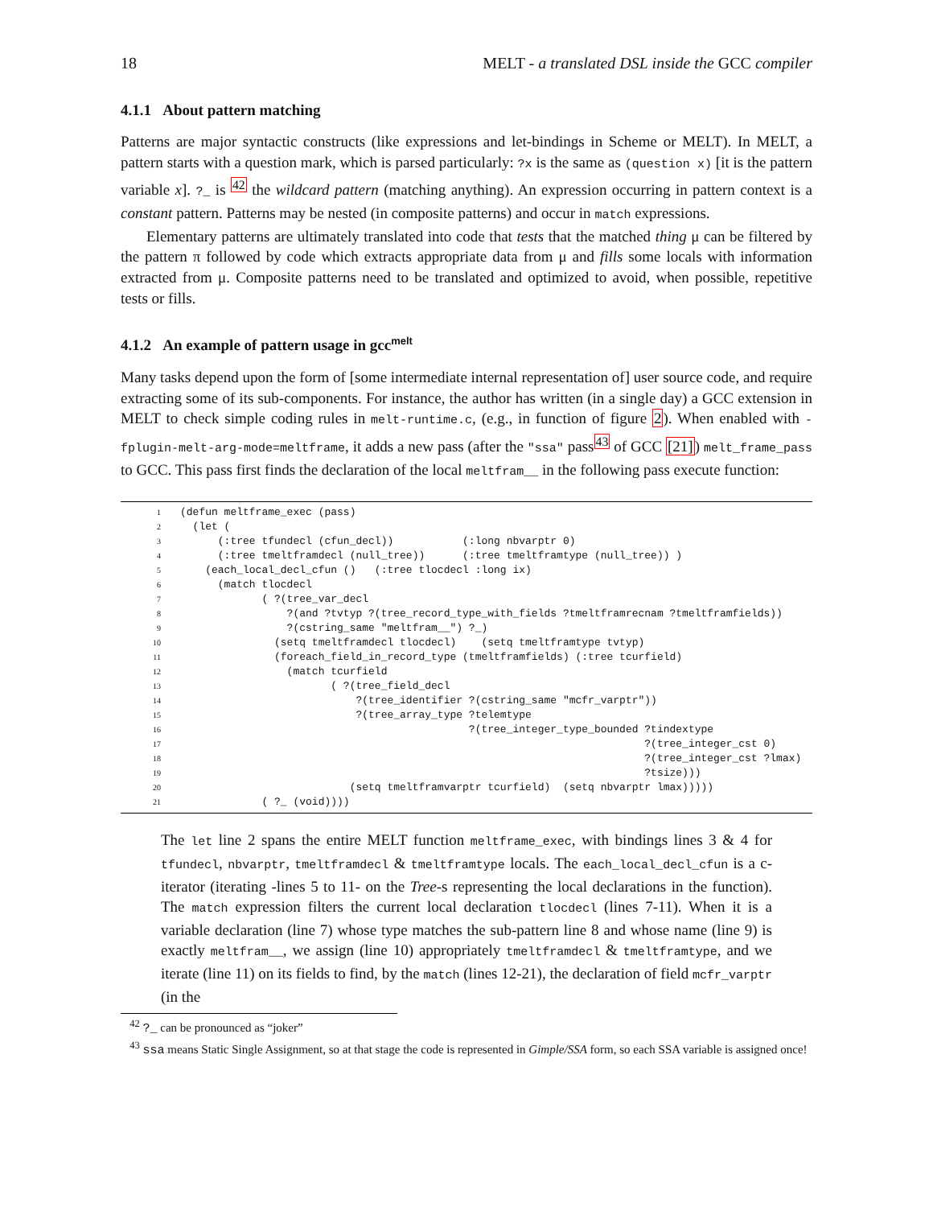18 MELT - a translated DSL inside the GCC compiler
4.1.1 About pattern matching
Patterns are major syntactic constructs (like expressions and let-bindings in Scheme or MELT). In MELT, a pattern starts with a question mark, which is parsed particularly: ?x is the same as (question x) [it is the pattern variable x]. ?_ is <sup>42</sup> the wildcard pattern (matching anything). An expression occurring in pattern context is a constant pattern. Patterns may be nested (in composite patterns) and occur in match expressions.
Elementary patterns are ultimately translated into code that tests that the matched thing μ can be filtered by the pattern π followed by code which extracts appropriate data from μ and fills some locals with information extracted from μ. Composite patterns need to be translated and optimized to avoid, when possible, repetitive tests or fills.
4.1.2 An example of pattern usage in gcc<sup>melt</sup>
Many tasks depend upon the form of [some intermediate internal representation of] user source code, and require extracting some of its sub-components. For instance, the author has written (in a single day) a GCC extension in MELT to check simple coding rules in melt-runtime.c, (e.g., in function of figure 2). When enabled with -fplugin-melt-arg-mode=meltframe, it adds a new pass (after the "ssa" pass<sup>43</sup> of GCC [21]) melt_frame_pass to GCC. This pass first finds the declaration of the local meltfram__ in the following pass execute function:
| 1 | (defun meltframe_exec (pass) |
| 2 | (let ( |
| 3 | (:tree tfundecl (cfun_decl)) (:long nbvarptr 0) |
| 4 | (:tree tmeltframdecl (null_tree)) (:tree tmeltframtype (null_tree)) ) |
| 5 | (each_local_decl_cfun () (:tree tlocdecl :long ix) |
| 6 | (match tlocdecl |
| 7 | ( ?(tree_var_decl |
| 8 | ?(and ?tvtyp ?(tree_record_type_with_fields ?tmeltframrecnam ?tmeltframfields)) |
| 9 | ?(cstring_same "meltfram__") ?_) |
| 10 | (setq tmeltframdecl tlocdecl) (setq tmeltframtype tvtyp) |
| 11 | (foreach_field_in_record_type (tmeltframfields) (:tree tcurfield) |
| 12 | (match tcurfield |
| 13 | ( ?(tree_field_decl |
| 14 | ?(tree_identifier ?(cstring_same "mcfr_varptr")) |
| 15 | ?(tree_array_type ?telemtype |
| 16 | ?(tree_integer_type_bounded ?tindextype |
| 17 | ?(tree_integer_cst 0) |
| 18 | ?(tree_integer_cst ?lmax) |
| 19 | ?tsize))) |
| 20 | (setq tmeltframvarptr tcurfield) (setq nbvarptr lmax))))) |
| 21 | ( ?_ (void)))) |
The let line 2 spans the entire MELT function meltframe_exec, with bindings lines 3 & 4 for tfundecl, nbvarptr, tmeltframdecl & tmeltframtype locals. The each_local_decl_cfun is a c-iterator (iterating -lines 5 to 11- on the Tree-s representing the local declarations in the function). The match expression filters the current local declaration tlocdecl (lines 7-11). When it is a variable declaration (line 7) whose type matches the sub-pattern line 8 and whose name (line 9) is exactly meltfram__, we assign (line 10) appropriately tmeltframdecl & tmeltframtype, and we iterate (line 11) on its fields to find, by the match (lines 12-21), the declaration of field mcfr_varptr (in the
<sup>42</sup> ?_ can be pronounced as “joker”
<sup>43</sup> ssa means Static Single Assignment, so at that stage the code is represented in Gimple/SSA form, so each SSA variable is assigned once!